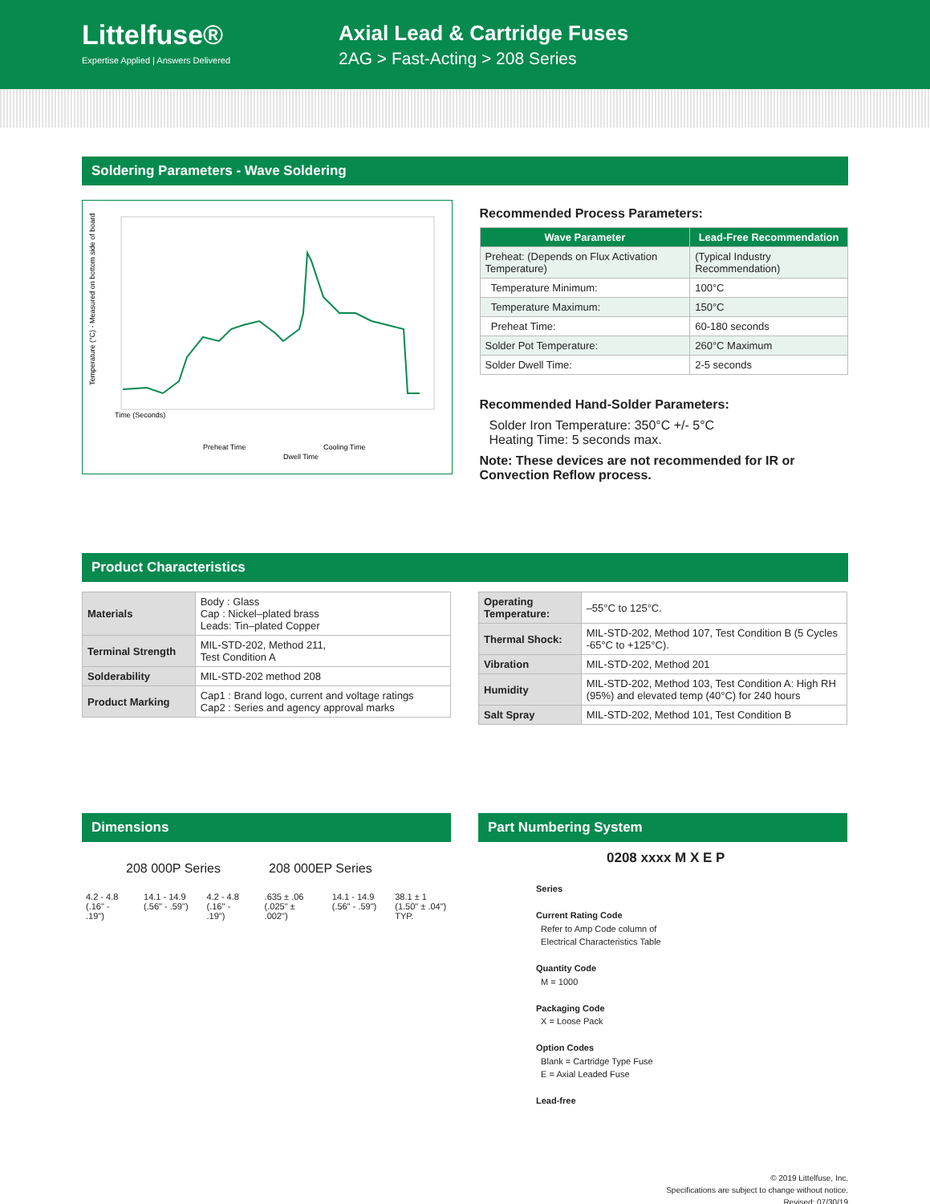Littelfuse®
Expertise Applied | Answers Delivered
Axial Lead & Cartridge Fuses
2AG > Fast-Acting > 208 Series
Soldering Parameters - Wave Soldering
Temperature (°C) - Measured on bottom side of board
Time (Seconds)
Preheat Time
Cooling Time
Dwell Time
Recommended Process Parameters:
| Wave Parameter | Lead-Free Recommendation |
| --- | --- |
| Preheat: (Depends on Flux Activation Temperature) | (Typical Industry Recommendation) |
| Temperature Minimum: | 100°C |
| Temperature Maximum: | 150°C |
| Preheat Time: | 60-180 seconds |
| Solder Pot Temperature: | 260°C Maximum |
| Solder Dwell Time: | 2-5 seconds |
Recommended Hand-Solder Parameters:
Solder Iron Temperature: 350°C +/- 5°C
Heating Time: 5 seconds max.
Note: These devices are not recommended for IR or Convection Reflow process.
Product Characteristics
| Materials | Body : Glass Cap : Nickel–plated brass Leads: Tin–plated Copper |
| Terminal Strength | MIL-STD-202, Method 211, Test Condition A |
| Solderability | MIL-STD-202 method 208 |
| Product Marking | Cap1 : Brand logo, current and voltage ratings Cap2 : Series and agency approval marks |
| Operating Temperature: | –55°C to 125°C. |
| Thermal Shock: | MIL-STD-202, Method 107, Test Condition B (5 Cycles -65°C to +125°C). |
| Vibration | MIL-STD-202, Method 201 |
| Humidity | MIL-STD-202, Method 103, Test Condition A: High RH (95%) and elevated temp (40°C) for 240 hours |
| Salt Spray | MIL-STD-202, Method 101, Test Condition B |
Dimensions
208 000P Series 208 000EP Series
4.2 - 4.8 (.16" - .19") 14.1 - 14.9 (.56" - .59") 4.2 - 4.8 (.16" - .19").635 ± .06 (.025" ± .002") 14.1 - 14.9 (.56" - .59") 38.1 ± 1 (1.50" ± .04") TYP.
Part Numbering System
0208 xxxx M X E P
Series
Current Rating Code
Refer to Amp Code column of
Electrical Characteristics Table
Quantity Code
M = 1000
Packaging Code
X = Loose Pack
Option Codes
Blank = Cartridge Type Fuse
E = Axial Leaded Fuse
Lead-free
© 2019 Littelfuse, Inc.
Specifications are subject to change without notice.
Revised: 07/30/19